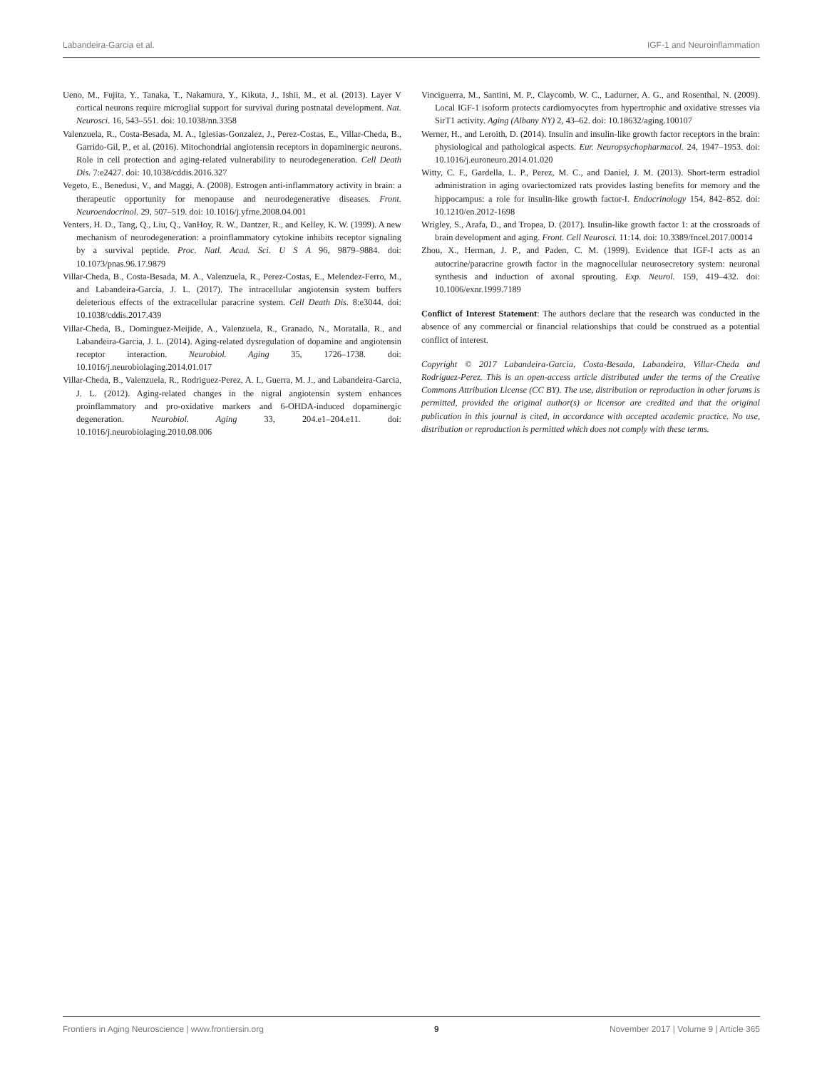Labandeira-Garcia et al. IGF-1 and Neuroinflammation
Ueno, M., Fujita, Y., Tanaka, T., Nakamura, Y., Kikuta, J., Ishii, M., et al. (2013). Layer V cortical neurons require microglial support for survival during postnatal development. Nat. Neurosci. 16, 543–551. doi: 10.1038/nn.3358
Valenzuela, R., Costa-Besada, M. A., Iglesias-Gonzalez, J., Perez-Costas, E., Villar-Cheda, B., Garrido-Gil, P., et al. (2016). Mitochondrial angiotensin receptors in dopaminergic neurons. Role in cell protection and aging-related vulnerability to neurodegeneration. Cell Death Dis. 7:e2427. doi: 10.1038/cddis.2016.327
Vegeto, E., Benedusi, V., and Maggi, A. (2008). Estrogen anti-inflammatory activity in brain: a therapeutic opportunity for menopause and neurodegenerative diseases. Front. Neuroendocrinol. 29, 507–519. doi: 10.1016/j.yfrne.2008.04.001
Venters, H. D., Tang, Q., Liu, Q., VanHoy, R. W., Dantzer, R., and Kelley, K. W. (1999). A new mechanism of neurodegeneration: a proinflammatory cytokine inhibits receptor signaling by a survival peptide. Proc. Natl. Acad. Sci. U S A 96, 9879–9884. doi: 10.1073/pnas.96.17.9879
Villar-Cheda, B., Costa-Besada, M. A., Valenzuela, R., Perez-Costas, E., Melendez-Ferro, M., and Labandeira-Garcia, J. L. (2017). The intracellular angiotensin system buffers deleterious effects of the extracellular paracrine system. Cell Death Dis. 8:e3044. doi: 10.1038/cddis.2017.439
Villar-Cheda, B., Dominguez-Meijide, A., Valenzuela, R., Granado, N., Moratalla, R., and Labandeira-Garcia, J. L. (2014). Aging-related dysregulation of dopamine and angiotensin receptor interaction. Neurobiol. Aging 35, 1726–1738. doi: 10.1016/j.neurobiolaging.2014.01.017
Villar-Cheda, B., Valenzuela, R., Rodriguez-Perez, A. I., Guerra, M. J., and Labandeira-Garcia, J. L. (2012). Aging-related changes in the nigral angiotensin system enhances proinflammatory and pro-oxidative markers and 6-OHDA-induced dopaminergic degeneration. Neurobiol. Aging 33, 204.e1–204.e11. doi: 10.1016/j.neurobiolaging.2010.08.006
Vinciguerra, M., Santini, M. P., Claycomb, W. C., Ladurner, A. G., and Rosenthal, N. (2009). Local IGF-1 isoform protects cardiomyocytes from hypertrophic and oxidative stresses via SirT1 activity. Aging (Albany NY) 2, 43–62. doi: 10.18632/aging.100107
Werner, H., and Leroith, D. (2014). Insulin and insulin-like growth factor receptors in the brain: physiological and pathological aspects. Eur. Neuropsychopharmacol. 24, 1947–1953. doi: 10.1016/j.euroneuro.2014.01.020
Witty, C. F., Gardella, L. P., Perez, M. C., and Daniel, J. M. (2013). Short-term estradiol administration in aging ovariectomized rats provides lasting benefits for memory and the hippocampus: a role for insulin-like growth factor-I. Endocrinology 154, 842–852. doi: 10.1210/en.2012-1698
Wrigley, S., Arafa, D., and Tropea, D. (2017). Insulin-like growth factor 1: at the crossroads of brain development and aging. Front. Cell Neurosci. 11:14. doi: 10.3389/fncel.2017.00014
Zhou, X., Herman, J. P., and Paden, C. M. (1999). Evidence that IGF-I acts as an autocrine/paracrine growth factor in the magnocellular neurosecretory system: neuronal synthesis and induction of axonal sprouting. Exp. Neurol. 159, 419–432. doi: 10.1006/exnr.1999.7189
Conflict of Interest Statement: The authors declare that the research was conducted in the absence of any commercial or financial relationships that could be construed as a potential conflict of interest.
Copyright © 2017 Labandeira-Garcia, Costa-Besada, Labandeira, Villar-Cheda and Rodríguez-Perez. This is an open-access article distributed under the terms of the Creative Commons Attribution License (CC BY). The use, distribution or reproduction in other forums is permitted, provided the original author(s) or licensor are credited and that the original publication in this journal is cited, in accordance with accepted academic practice. No use, distribution or reproduction is permitted which does not comply with these terms.
Frontiers in Aging Neuroscience | www.frontiersin.org 9 November 2017 | Volume 9 | Article 365